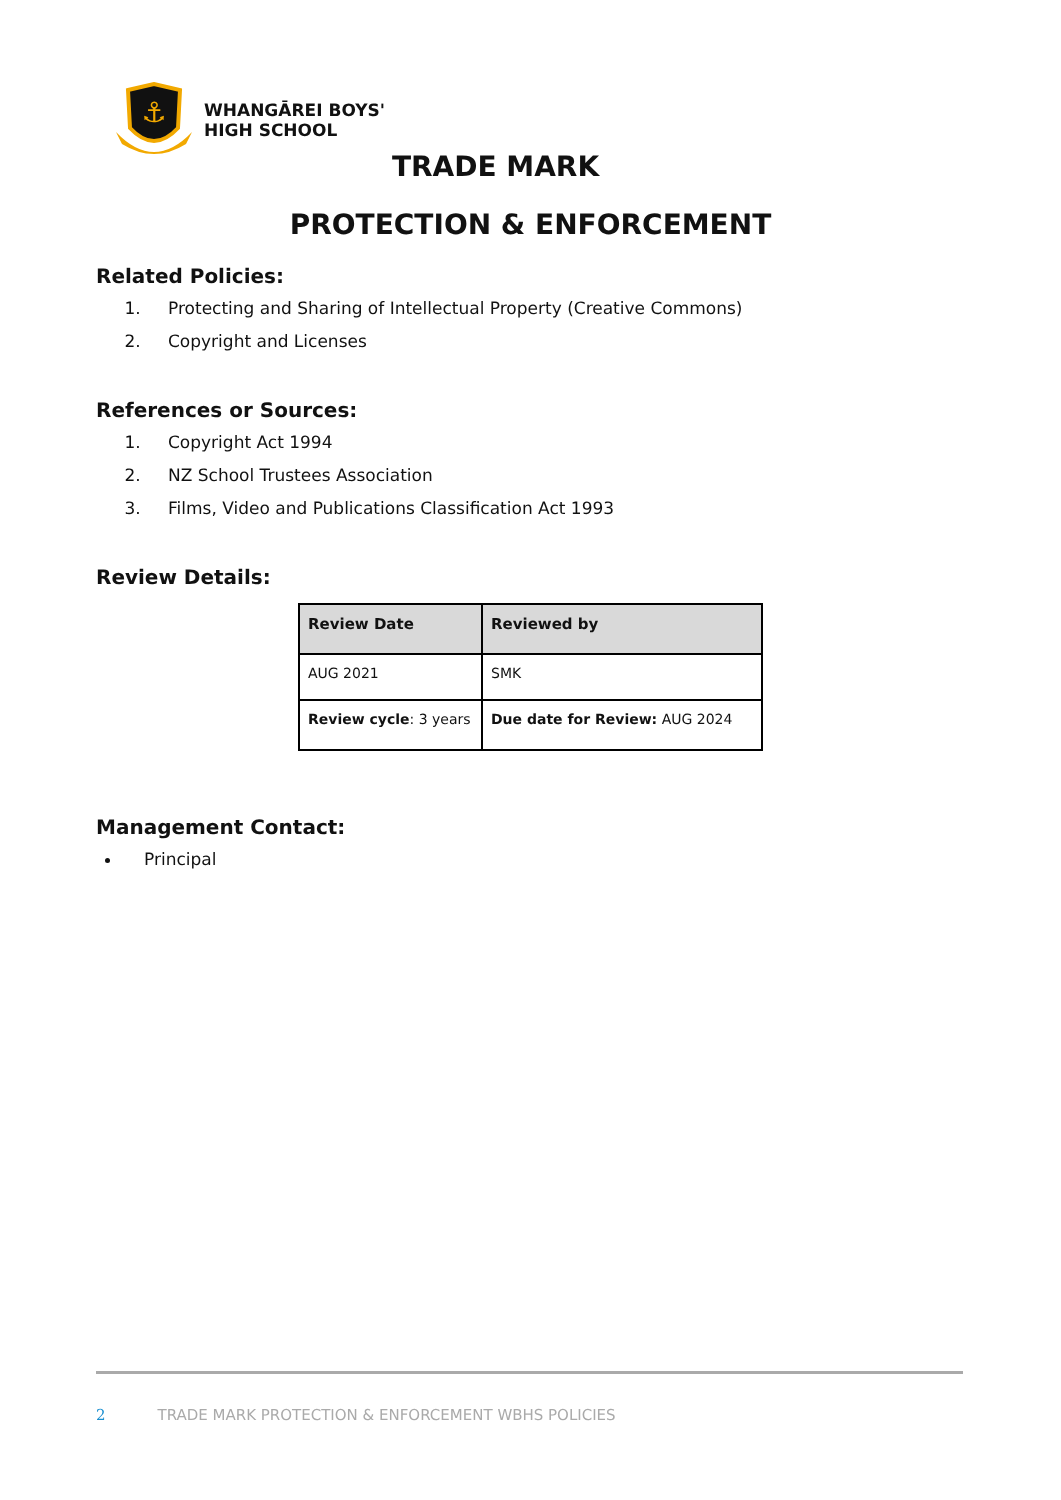⚓
WHANGĀREI BOYS'
HIGH SCHOOL
TRADE MARK
PROTECTION & ENFORCEMENT
Related Policies:
1. Protecting and Sharing of Intellectual Property (Creative Commons)
2. Copyright and Licenses
References or Sources:
1. Copyright Act 1994
2. NZ School Trustees Association
3. Films, Video and Publications Classification Act 1993
Review Details:
| Review Date | Reviewed by |
| AUG 2021 | SMK |
| Review cycle : 3 years | Due date for Review: AUG 2024 |
Management Contact:
Principal
2 TRADE MARK PROTECTION & ENFORCEMENT WBHS POLICIES